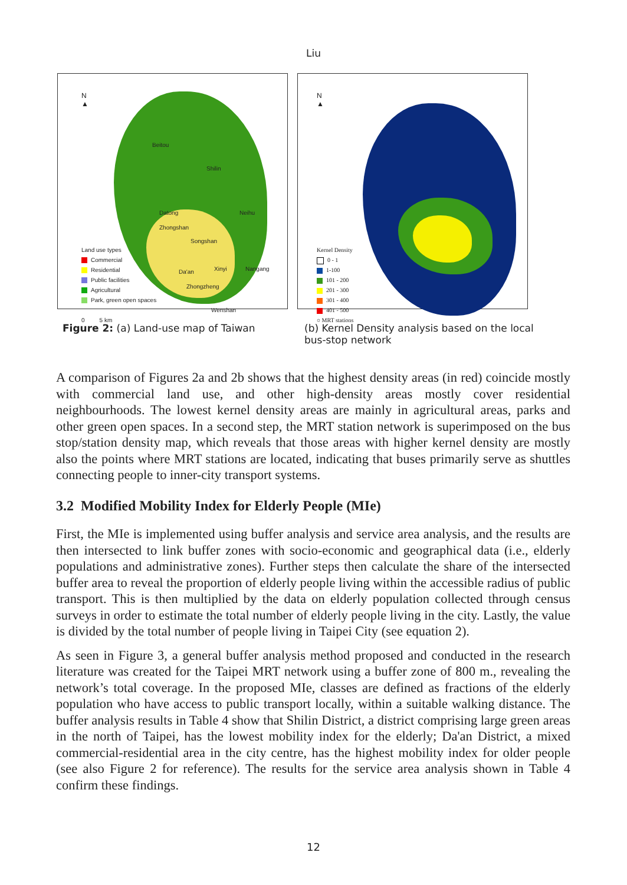Liu
N
▲
Land use types
Commercial
Residential
Public facilities
Agricultural
Park, green open spaces
0 5 km
Beitou
Shilin
Datong Neihu
Zhongshan
Songshan
Da'an Xinyi Nangang
Zhongzheng
Wenshan
N
▲
Kernel Density
0 - 1
1-100
101 - 200
201 - 300
301 - 400
401 - 500
○ MRT stations
Figure 2: (a) Land-use map of Taiwan (b) Kernel Density analysis based on the local bus-stop network
A comparison of Figures 2a and 2b shows that the highest density areas (in red) coincide mostly with commercial land use, and other high-density areas mostly cover residential neighbourhoods. The lowest kernel density areas are mainly in agricultural areas, parks and other green open spaces. In a second step, the MRT station network is superimposed on the bus stop/station density map, which reveals that those areas with higher kernel density are mostly also the points where MRT stations are located, indicating that buses primarily serve as shuttles connecting people to inner-city transport systems.
3.2 Modified Mobility Index for Elderly People (MIe)
First, the MIe is implemented using buffer analysis and service area analysis, and the results are then intersected to link buffer zones with socio-economic and geographical data (i.e., elderly populations and administrative zones). Further steps then calculate the share of the intersected buffer area to reveal the proportion of elderly people living within the accessible radius of public transport. This is then multiplied by the data on elderly population collected through census surveys in order to estimate the total number of elderly people living in the city. Lastly, the value is divided by the total number of people living in Taipei City (see equation 2).
As seen in Figure 3, a general buffer analysis method proposed and conducted in the research literature was created for the Taipei MRT network using a buffer zone of 800 m., revealing the network’s total coverage. In the proposed MIe, classes are defined as fractions of the elderly population who have access to public transport locally, within a suitable walking distance. The buffer analysis results in Table 4 show that Shilin District, a district comprising large green areas in the north of Taipei, has the lowest mobility index for the elderly; Da'an District, a mixed commercial-residential area in the city centre, has the highest mobility index for older people (see also Figure 2 for reference). The results for the service area analysis shown in Table 4 confirm these findings.
12